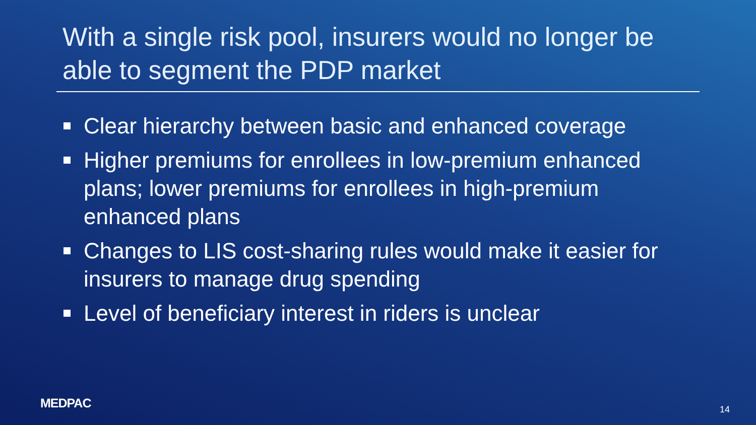With a single risk pool, insurers would no longer be able to segment the PDP market
Clear hierarchy between basic and enhanced coverage
Higher premiums for enrollees in low-premium enhanced plans; lower premiums for enrollees in high-premium enhanced plans
Changes to LIS cost-sharing rules would make it easier for insurers to manage drug spending
Level of beneficiary interest in riders is unclear
MEDPAC 14